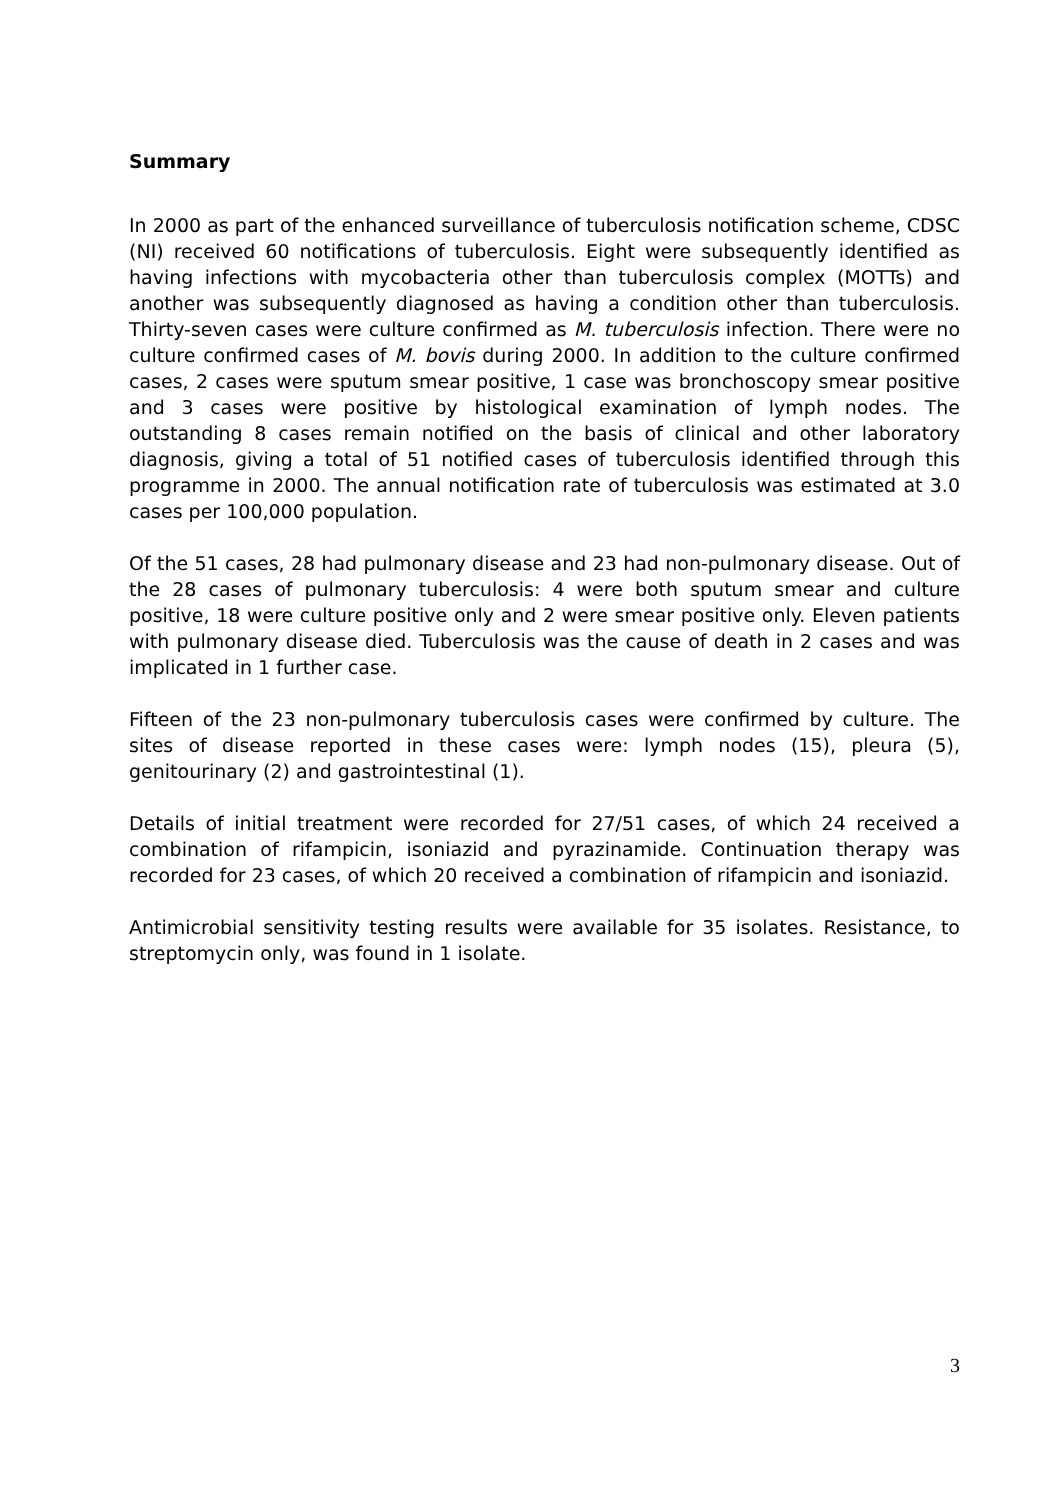Summary
In 2000 as part of the enhanced surveillance of tuberculosis notification scheme, CDSC (NI) received 60 notifications of tuberculosis. Eight were subsequently identified as having infections with mycobacteria other than tuberculosis complex (MOTTs) and another was subsequently diagnosed as having a condition other than tuberculosis. Thirty-seven cases were culture confirmed as M. tuberculosis infection. There were no culture confirmed cases of M. bovis during 2000. In addition to the culture confirmed cases, 2 cases were sputum smear positive, 1 case was bronchoscopy smear positive and 3 cases were positive by histological examination of lymph nodes. The outstanding 8 cases remain notified on the basis of clinical and other laboratory diagnosis, giving a total of 51 notified cases of tuberculosis identified through this programme in 2000. The annual notification rate of tuberculosis was estimated at 3.0 cases per 100,000 population.
Of the 51 cases, 28 had pulmonary disease and 23 had non-pulmonary disease. Out of the 28 cases of pulmonary tuberculosis: 4 were both sputum smear and culture positive, 18 were culture positive only and 2 were smear positive only. Eleven patients with pulmonary disease died. Tuberculosis was the cause of death in 2 cases and was implicated in 1 further case.
Fifteen of the 23 non-pulmonary tuberculosis cases were confirmed by culture. The sites of disease reported in these cases were: lymph nodes (15), pleura (5), genitourinary (2) and gastrointestinal (1).
Details of initial treatment were recorded for 27/51 cases, of which 24 received a combination of rifampicin, isoniazid and pyrazinamide. Continuation therapy was recorded for 23 cases, of which 20 received a combination of rifampicin and isoniazid.
Antimicrobial sensitivity testing results were available for 35 isolates. Resistance, to streptomycin only, was found in 1 isolate.
3